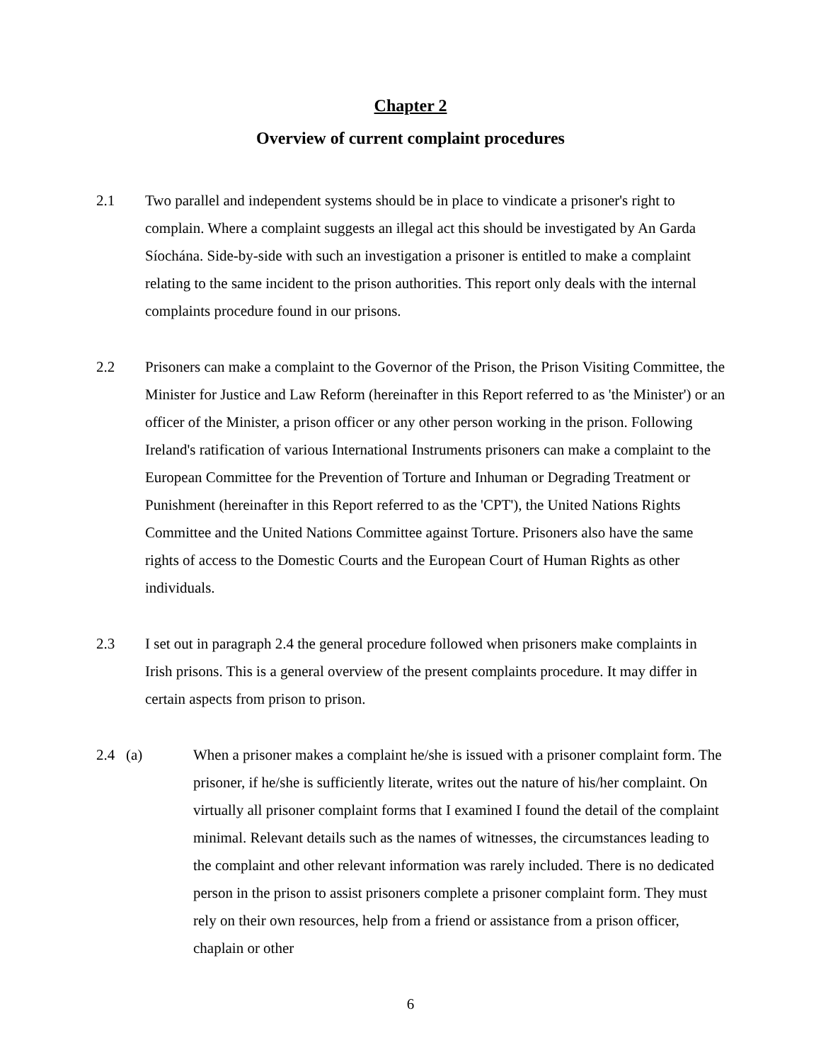Chapter 2
Overview of current complaint procedures
2.1 Two parallel and independent systems should be in place to vindicate a prisoner's right to complain. Where a complaint suggests an illegal act this should be investigated by An Garda Síochána. Side-by-side with such an investigation a prisoner is entitled to make a complaint relating to the same incident to the prison authorities. This report only deals with the internal complaints procedure found in our prisons.
2.2 Prisoners can make a complaint to the Governor of the Prison, the Prison Visiting Committee, the Minister for Justice and Law Reform (hereinafter in this Report referred to as 'the Minister') or an officer of the Minister, a prison officer or any other person working in the prison. Following Ireland's ratification of various International Instruments prisoners can make a complaint to the European Committee for the Prevention of Torture and Inhuman or Degrading Treatment or Punishment (hereinafter in this Report referred to as the 'CPT'), the United Nations Rights Committee and the United Nations Committee against Torture. Prisoners also have the same rights of access to the Domestic Courts and the European Court of Human Rights as other individuals.
2.3 I set out in paragraph 2.4 the general procedure followed when prisoners make complaints in Irish prisons. This is a general overview of the present complaints procedure. It may differ in certain aspects from prison to prison.
2.4 (a) When a prisoner makes a complaint he/she is issued with a prisoner complaint form. The prisoner, if he/she is sufficiently literate, writes out the nature of his/her complaint. On virtually all prisoner complaint forms that I examined I found the detail of the complaint minimal. Relevant details such as the names of witnesses, the circumstances leading to the complaint and other relevant information was rarely included. There is no dedicated person in the prison to assist prisoners complete a prisoner complaint form. They must rely on their own resources, help from a friend or assistance from a prison officer, chaplain or other
6